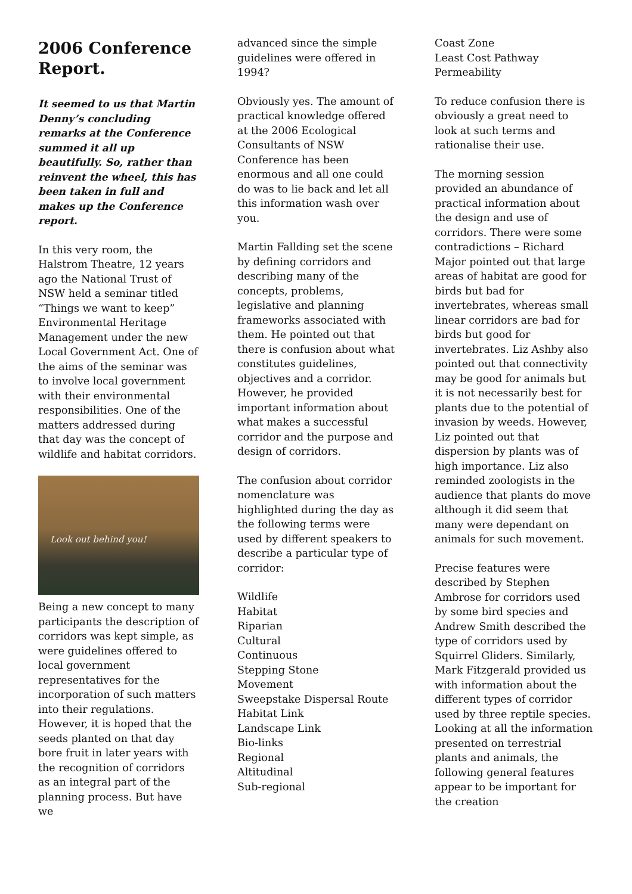2006 Conference Report.
It seemed to us that Martin Denny’s concluding remarks at the Conference summed it all up beautifully. So, rather than reinvent the wheel, this has been taken in full and makes up the Conference report.
In this very room, the Halstrom Theatre, 12 years ago the National Trust of NSW held a seminar titled “Things we want to keep” Environmental Heritage Management under the new Local Government Act. One of the aims of the seminar was to involve local government with their environmental responsibilities. One of the matters addressed during that day was the concept of wildlife and habitat corridors.
Look out behind you!
Being a new concept to many participants the description of corridors was kept simple, as were guidelines offered to local government representatives for the incorporation of such matters into their regulations. However, it is hoped that the seeds planted on that day bore fruit in later years with the recognition of corridors as an integral part of the planning process. But have we
advanced since the simple guidelines were offered in 1994?
Obviously yes. The amount of practical knowledge offered at the 2006 Ecological Consultants of NSW Conference has been enormous and all one could do was to lie back and let all this information wash over you.
Martin Fallding set the scene by defining corridors and describing many of the concepts, problems, legislative and planning frameworks associated with them. He pointed out that there is confusion about what constitutes guidelines, objectives and a corridor. However, he provided important information about what makes a successful corridor and the purpose and design of corridors.
The confusion about corridor nomenclature was highlighted during the day as the following terms were used by different speakers to describe a particular type of corridor:
Wildlife
Habitat
Riparian
Cultural
Continuous
Stepping Stone
Movement
Sweepstake Dispersal Route
Habitat Link
Landscape Link
Bio-links
Regional
Altitudinal
Sub-regional
Coast Zone
Least Cost Pathway
Permeability
To reduce confusion there is obviously a great need to look at such terms and rationalise their use.
The morning session provided an abundance of practical information about the design and use of corridors. There were some contradictions – Richard Major pointed out that large areas of habitat are good for birds but bad for invertebrates, whereas small linear corridors are bad for birds but good for invertebrates. Liz Ashby also pointed out that connectivity may be good for animals but it is not necessarily best for plants due to the potential of invasion by weeds. However, Liz pointed out that dispersion by plants was of high importance. Liz also reminded zoologists in the audience that plants do move although it did seem that many were dependant on animals for such movement.
Precise features were described by Stephen Ambrose for corridors used by some bird species and Andrew Smith described the type of corridors used by Squirrel Gliders. Similarly, Mark Fitzgerald provided us with information about the different types of corridor used by three reptile species. Looking at all the information presented on terrestrial plants and animals, the following general features appear to be important for the creation